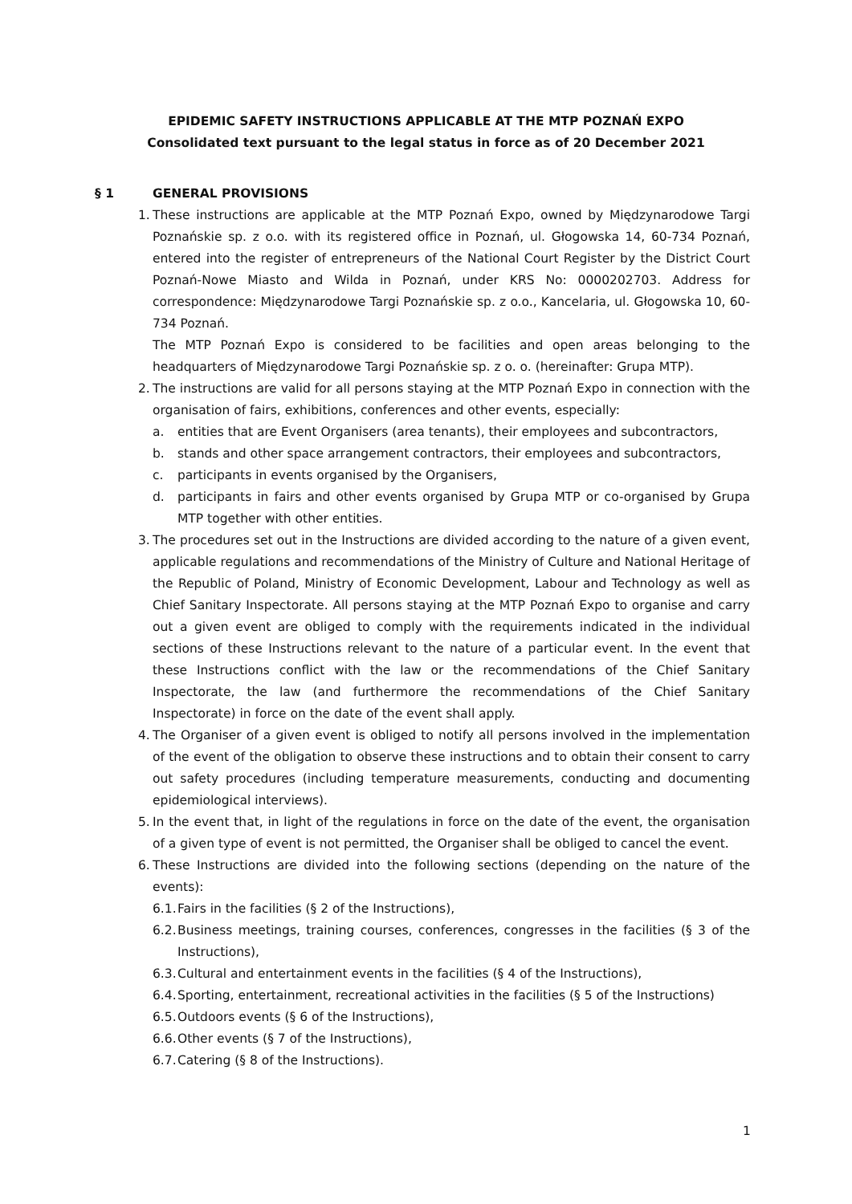EPIDEMIC SAFETY INSTRUCTIONS APPLICABLE AT THE MTP POZNAŃ EXPO
Consolidated text pursuant to the legal status in force as of 20 December 2021
§ 1 GENERAL PROVISIONS
1.
These instructions are applicable at the MTP Poznań Expo, owned by Międzynarodowe Targi Poznańskie sp. z o.o. with its registered office in Poznań, ul. Głogowska 14, 60-734 Poznań, entered into the register of entrepreneurs of the National Court Register by the District Court Poznań-Nowe Miasto and Wilda in Poznań, under KRS No: 0000202703. Address for correspondence: Międzynarodowe Targi Poznańskie sp. z o.o., Kancelaria, ul. Głogowska 10, 60-734 Poznań.
The MTP Poznań Expo is considered to be facilities and open areas belonging to the headquarters of Międzynarodowe Targi Poznańskie sp. z o. o. (hereinafter: Grupa MTP).
2.
The instructions are valid for all persons staying at the MTP Poznań Expo in connection with the organisation of fairs, exhibitions, conferences and other events, especially:
a. entities that are Event Organisers (area tenants), their employees and subcontractors,
b. stands and other space arrangement contractors, their employees and subcontractors,
c. participants in events organised by the Organisers,
d. participants in fairs and other events organised by Grupa MTP or co-organised by Grupa MTP together with other entities.
3.
The procedures set out in the Instructions are divided according to the nature of a given event, applicable regulations and recommendations of the Ministry of Culture and National Heritage of the Republic of Poland, Ministry of Economic Development, Labour and Technology as well as Chief Sanitary Inspectorate. All persons staying at the MTP Poznań Expo to organise and carry out a given event are obliged to comply with the requirements indicated in the individual sections of these Instructions relevant to the nature of a particular event. In the event that these Instructions conflict with the law or the recommendations of the Chief Sanitary Inspectorate, the law (and furthermore the recommendations of the Chief Sanitary Inspectorate) in force on the date of the event shall apply.
4.
The Organiser of a given event is obliged to notify all persons involved in the implementation of the event of the obligation to observe these instructions and to obtain their consent to carry out safety procedures (including temperature measurements, conducting and documenting epidemiological interviews).
5.
In the event that, in light of the regulations in force on the date of the event, the organisation of a given type of event is not permitted, the Organiser shall be obliged to cancel the event.
6.
These Instructions are divided into the following sections (depending on the nature of the events):
6.1.
Fairs in the facilities (§ 2 of the Instructions),
6.2.
Business meetings, training courses, conferences, congresses in the facilities (§ 3 of the Instructions),
6.3.
Cultural and entertainment events in the facilities (§ 4 of the Instructions),
6.4.
Sporting, entertainment, recreational activities in the facilities (§ 5 of the Instructions)
6.5.
Outdoors events (§ 6 of the Instructions),
6.6.
Other events (§ 7 of the Instructions),
6.7.
Catering (§ 8 of the Instructions).
1